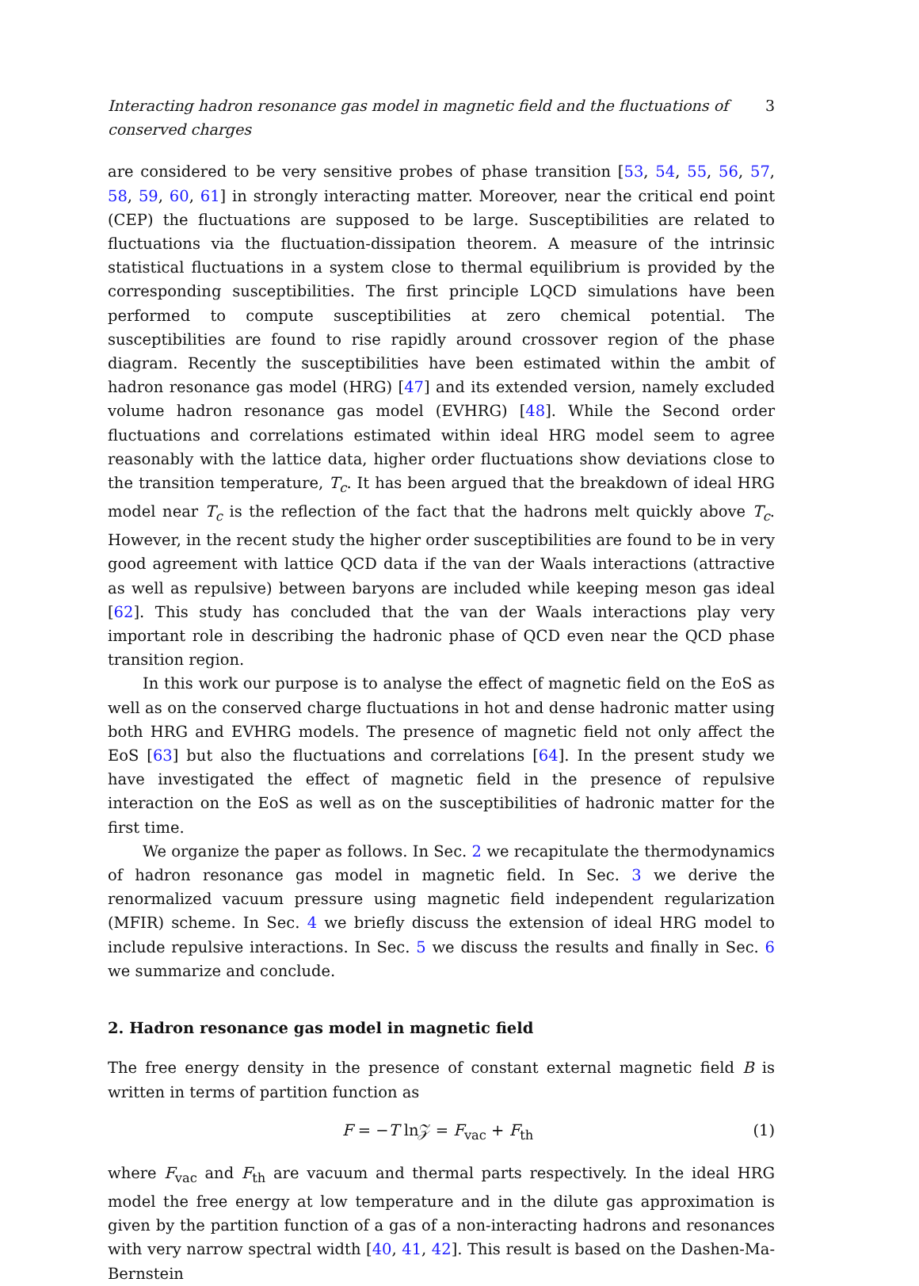Interacting hadron resonance gas model in magnetic field and the fluctuations of conserved charges 3
are considered to be very sensitive probes of phase transition [53, 54, 55, 56, 57, 58, 59, 60, 61] in strongly interacting matter. Moreover, near the critical end point (CEP) the fluctuations are supposed to be large. Susceptibilities are related to fluctuations via the fluctuation-dissipation theorem. A measure of the intrinsic statistical fluctuations in a system close to thermal equilibrium is provided by the corresponding susceptibilities. The first principle LQCD simulations have been performed to compute susceptibilities at zero chemical potential. The susceptibilities are found to rise rapidly around crossover region of the phase diagram. Recently the susceptibilities have been estimated within the ambit of hadron resonance gas model (HRG) [47] and its extended version, namely excluded volume hadron resonance gas model (EVHRG) [48]. While the Second order fluctuations and correlations estimated within ideal HRG model seem to agree reasonably with the lattice data, higher order fluctuations show deviations close to the transition temperature, T<sub>c</sub>. It has been argued that the breakdown of ideal HRG model near T<sub>c</sub> is the reflection of the fact that the hadrons melt quickly above T<sub>c</sub>. However, in the recent study the higher order susceptibilities are found to be in very good agreement with lattice QCD data if the van der Waals interactions (attractive as well as repulsive) between baryons are included while keeping meson gas ideal [62]. This study has concluded that the van der Waals interactions play very important role in describing the hadronic phase of QCD even near the QCD phase transition region.
In this work our purpose is to analyse the effect of magnetic field on the EoS as well as on the conserved charge fluctuations in hot and dense hadronic matter using both HRG and EVHRG models. The presence of magnetic field not only affect the EoS [63] but also the fluctuations and correlations [64]. In the present study we have investigated the effect of magnetic field in the presence of repulsive interaction on the EoS as well as on the susceptibilities of hadronic matter for the first time.
We organize the paper as follows. In Sec. 2 we recapitulate the thermodynamics of hadron resonance gas model in magnetic field. In Sec. 3 we derive the renormalized vacuum pressure using magnetic field independent regularization (MFIR) scheme. In Sec. 4 we briefly discuss the extension of ideal HRG model to include repulsive interactions. In Sec. 5 we discuss the results and finally in Sec. 6 we summarize and conclude.
2. Hadron resonance gas model in magnetic field
The free energy density in the presence of constant external magnetic field B is written in terms of partition function as
F = −T ln𝒵 = F<sub>vac</sub> + F<sub>th</sub> (1)
where F<sub>vac</sub> and F<sub>th</sub> are vacuum and thermal parts respectively. In the ideal HRG model the free energy at low temperature and in the dilute gas approximation is given by the partition function of a gas of a non-interacting hadrons and resonances with very narrow spectral width [40, 41, 42]. This result is based on the Dashen-Ma-Bernstein